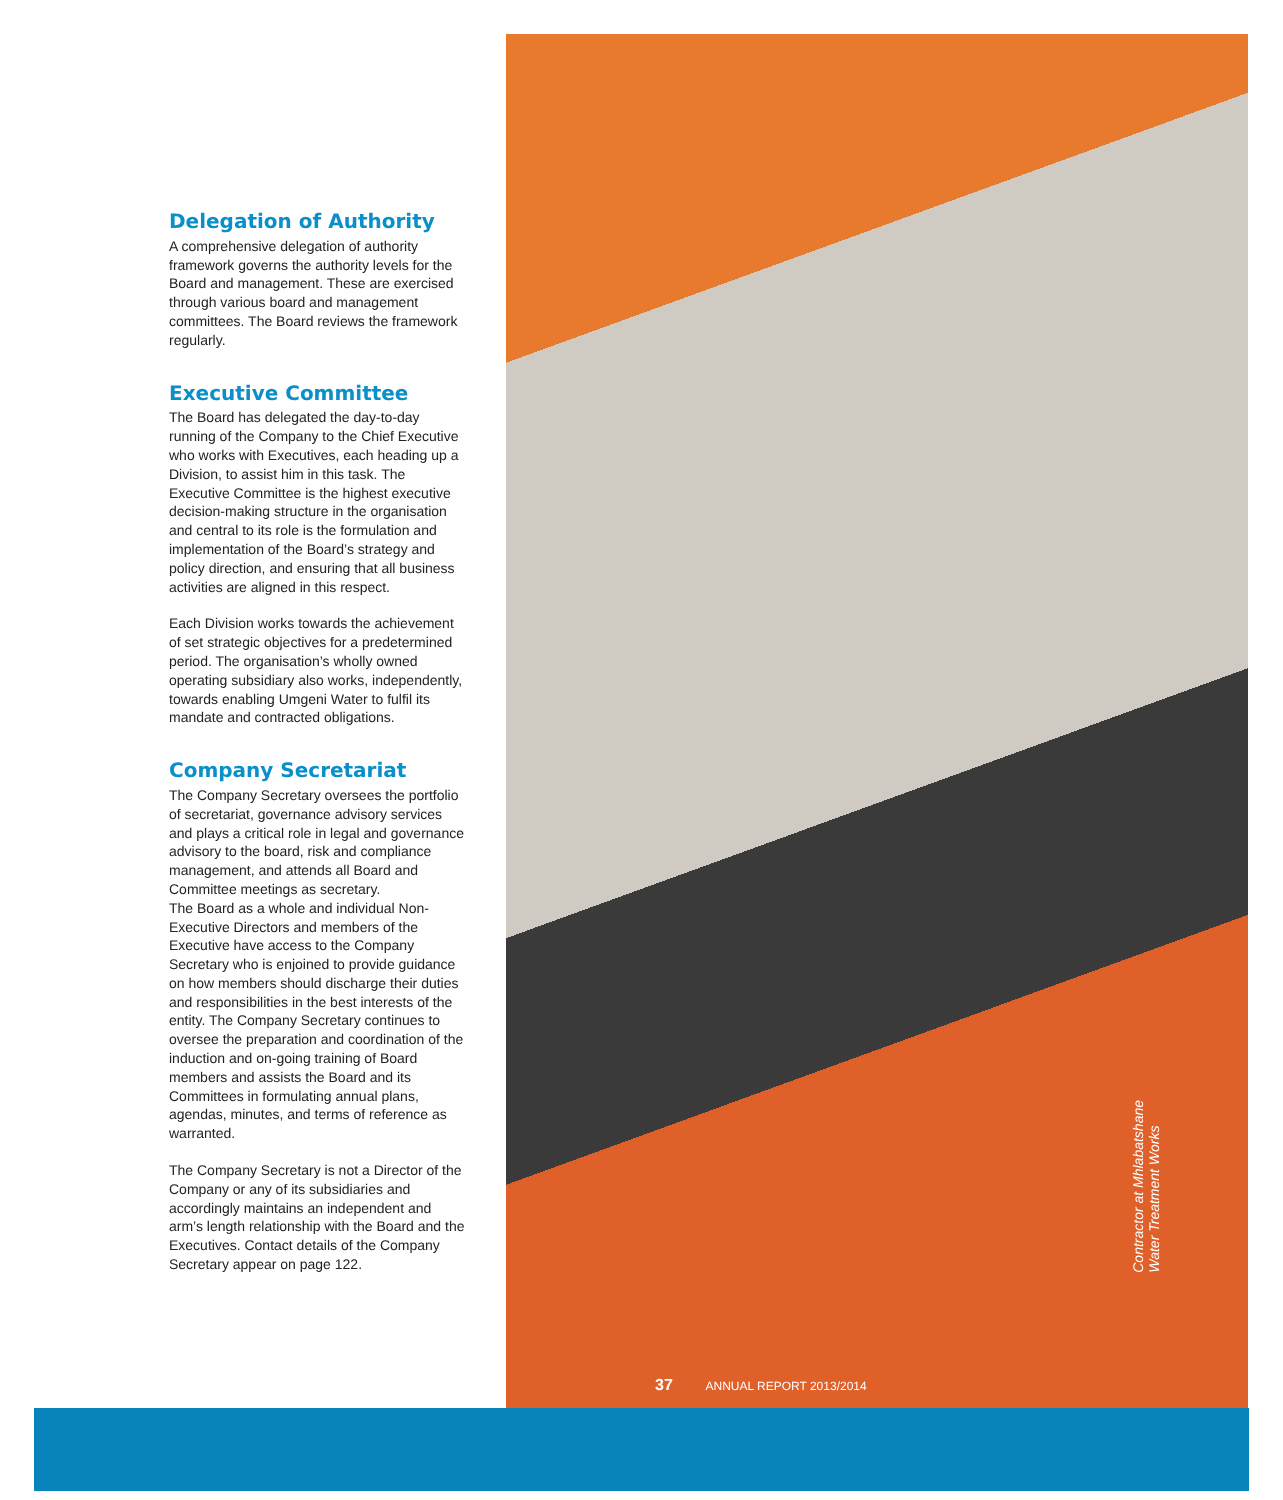Delegation of Authority
A comprehensive delegation of authority framework governs the authority levels for the Board and management. These are exercised through various board and management committees. The Board reviews the framework regularly.
Executive Committee
The Board has delegated the day-to-day running of the Company to the Chief Executive who works with Executives, each heading up a Division, to assist him in this task. The Executive Committee is the highest executive decision-making structure in the organisation and central to its role is the formulation and implementation of the Board’s strategy and policy direction, and ensuring that all business activities are aligned in this respect.
Each Division works towards the achievement of set strategic objectives for a predetermined period. The organisation’s wholly owned operating subsidiary also works, independently, towards enabling Umgeni Water to fulfil its mandate and contracted obligations.
Company Secretariat
The Company Secretary oversees the portfolio of secretariat, governance advisory services and plays a critical role in legal and governance advisory to the board, risk and compliance management, and attends all Board and Committee meetings as secretary.
The Board as a whole and individual Non-Executive Directors and members of the Executive have access to the Company Secretary who is enjoined to provide guidance on how members should discharge their duties and responsibilities in the best interests of the entity. The Company Secretary continues to oversee the preparation and coordination of the induction and on-going training of Board members and assists the Board and its Committees in formulating annual plans, agendas, minutes, and terms of reference as warranted.
The Company Secretary is not a Director of the Company or any of its subsidiaries and accordingly maintains an independent and arm’s length relationship with the Board and the Executives. Contact details of the Company Secretary appear on page 122.
Contractor at Mhlabatshane
Water Treatment Works
37 ANNUAL REPORT 2013/2014